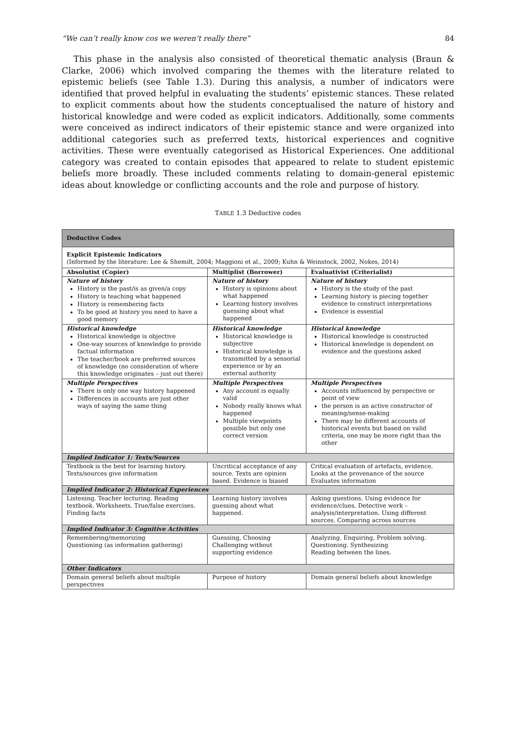“We can’t really know cos we weren’t really there” 84
This phase in the analysis also consisted of theoretical thematic analysis (Braun & Clarke, 2006) which involved comparing the themes with the literature related to epistemic beliefs (see Table 1.3). During this analysis, a number of indicators were identified that proved helpful in evaluating the students’ epistemic stances. These related to explicit comments about how the students conceptualised the nature of history and historical knowledge and were coded as explicit indicators. Additionally, some comments were conceived as indirect indicators of their epistemic stance and were organized into additional categories such as preferred texts, historical experiences and cognitive activities. These were eventually categorised as Historical Experiences. One additional category was created to contain episodes that appeared to relate to student epistemic beliefs more broadly. These included comments relating to domain-general epistemic ideas about knowledge or conflicting accounts and the role and purpose of history.
TABLE 1.3 Deductive codes
| Deductive Codes | | |
| Explicit Epistemic Indicators (Informed by the literature: Lee & Shemilt, 2004; Maggioni et al., 2009; Kuhn & Weinstock, 2002, Nokes, 2014) | | |
| Absolutist (Copier) | Multiplist (Borrower) | Evaluativist (Criterialist) |
| Nature of history History is the past/is as given/a copy History is teaching what happened History is remembering facts To be good at history you need to have a good memory | Nature of history History is opinions about what happened Learning history involves guessing about what happened | Nature of history History is the study of the past Learning history is piecing together evidence to construct interpretations Evidence is essential |
| Historical knowledge Historical knowledge is objective One-way sources of knowledge to provide factual information The teacher/book are preferred sources of knowledge (no consideration of where this knowledge originates – just out there) | Historical knowledge Historical knowledge is subjective Historical knowledge is transmitted by a sensorial experience or by an external authority | Historical knowledge Historical knowledge is constructed Historical knowledge is dependent on evidence and the questions asked |
| Multiple Perspectives There is only one way history happened Differences in accounts are just other ways of saying the same thing | Multiple Perspectives Any account is equally valid Nobody really knows what happened Multiple viewpoints possible but only one correct version | Multiple Perspectives Accounts influenced by perspective or point of view the person is an active constructor of meaning/sense-making There may be different accounts of historical events but based on valid criteria, one may be more right than the other |
| Implied Indicator 1: Texts/Sources | | |
| Textbook is the best for learning history. Texts/sources give information | Uncritical acceptance of any source. Texts are opinion based. Evidence is biased | Critical evaluation of artefacts, evidence. Looks at the provenance of the source Evaluates information |
| Implied Indicator 2: Historical Experiences | | |
| Listening. Teacher lecturing. Reading textbook. Worksheets. True/false exercises. Finding facts | Learning history involves guessing about what happened. | Asking questions. Using evidence for evidence/clues. Detective work – analysis/interpretation. Using different sources. Comparing across sources |
| Implied Indicator 3: Cognitive Activities | | |
| Remembering/memorizing Questioning (as information gathering) | Guessing, Choosing Challenging without supporting evidence | Analyzing. Enquiring, Problem solving. Questioning. Synthesizing Reading between the lines. |
| Other Indicators | | |
| Domain general beliefs about multiple perspectives | Purpose of history | Domain general beliefs about knowledge |